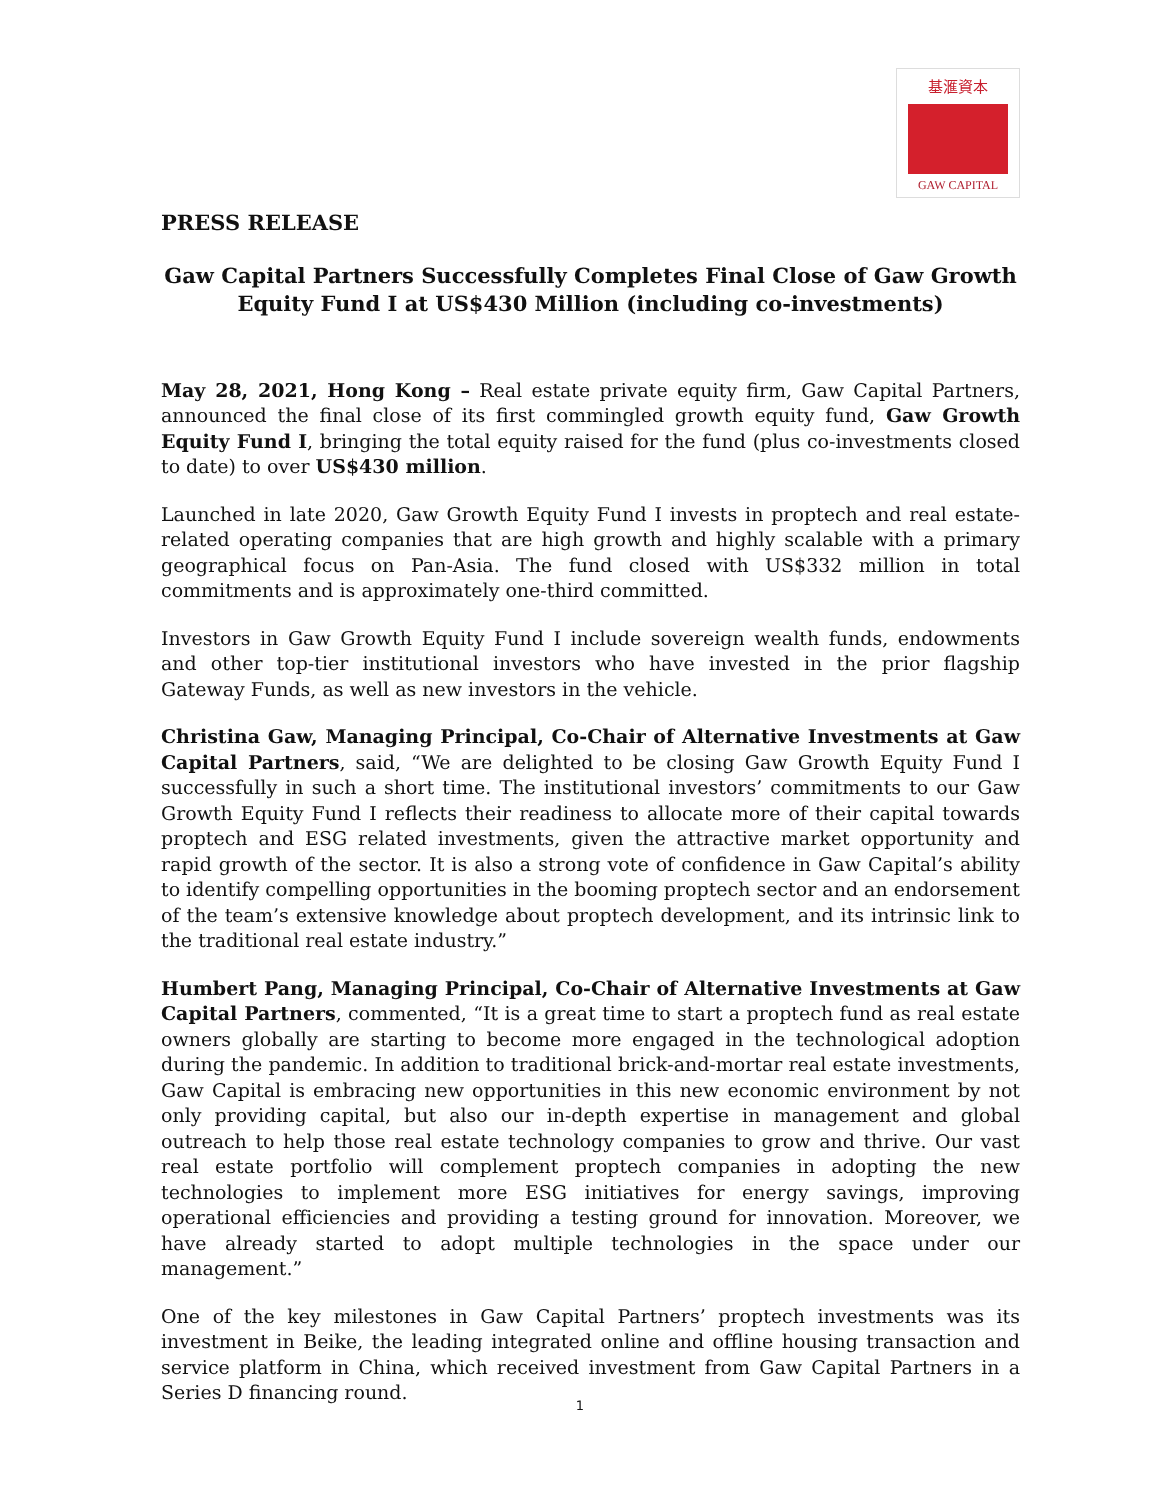基滙資本
GAW CAPITAL
PRESS RELEASE
Gaw Capital Partners Successfully Completes Final Close of Gaw Growth Equity Fund I at US$430 Million (including co-investments)
May 28, 2021, Hong Kong – Real estate private equity firm, Gaw Capital Partners, announced the final close of its first commingled growth equity fund, Gaw Growth Equity Fund I, bringing the total equity raised for the fund (plus co-investments closed to date) to over US$430 million.
Launched in late 2020, Gaw Growth Equity Fund I invests in proptech and real estate-related operating companies that are high growth and highly scalable with a primary geographical focus on Pan-Asia. The fund closed with US$332 million in total commitments and is approximately one-third committed.
Investors in Gaw Growth Equity Fund I include sovereign wealth funds, endowments and other top-tier institutional investors who have invested in the prior flagship Gateway Funds, as well as new investors in the vehicle.
Christina Gaw, Managing Principal, Co-Chair of Alternative Investments at Gaw Capital Partners, said, “We are delighted to be closing Gaw Growth Equity Fund I successfully in such a short time. The institutional investors’ commitments to our Gaw Growth Equity Fund I reflects their readiness to allocate more of their capital towards proptech and ESG related investments, given the attractive market opportunity and rapid growth of the sector. It is also a strong vote of confidence in Gaw Capital’s ability to identify compelling opportunities in the booming proptech sector and an endorsement of the team’s extensive knowledge about proptech development, and its intrinsic link to the traditional real estate industry.”
Humbert Pang, Managing Principal, Co-Chair of Alternative Investments at Gaw Capital Partners, commented, “It is a great time to start a proptech fund as real estate owners globally are starting to become more engaged in the technological adoption during the pandemic. In addition to traditional brick-and-mortar real estate investments, Gaw Capital is embracing new opportunities in this new economic environment by not only providing capital, but also our in-depth expertise in management and global outreach to help those real estate technology companies to grow and thrive. Our vast real estate portfolio will complement proptech companies in adopting the new technologies to implement more ESG initiatives for energy savings, improving operational efficiencies and providing a testing ground for innovation. Moreover, we have already started to adopt multiple technologies in the space under our management.”
One of the key milestones in Gaw Capital Partners’ proptech investments was its investment in Beike, the leading integrated online and offline housing transaction and service platform in China, which received investment from Gaw Capital Partners in a Series D financing round.
1